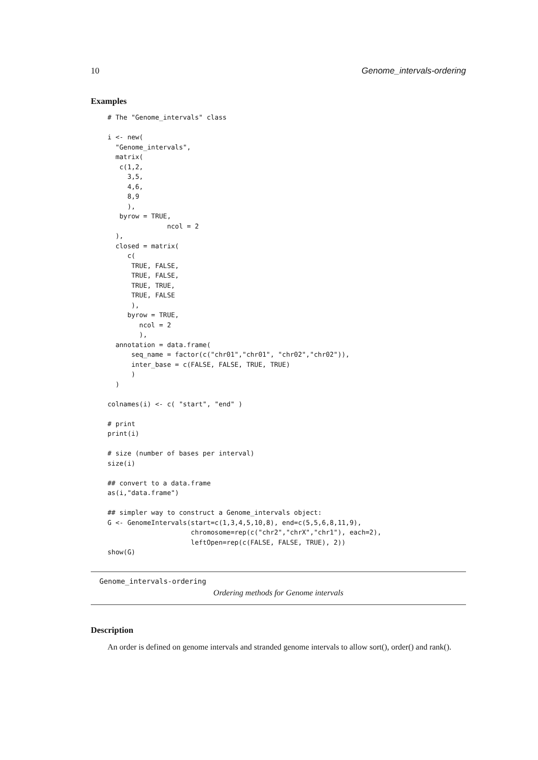10 Genome_intervals-ordering
Examples
# The "Genome_intervals" class

i <- new(
  "Genome_intervals",
  matrix(
   c(1,2,
     3,5,
     4,6,
     8,9
     ),
   byrow = TRUE,
               ncol = 2
  ),
  closed = matrix(
     c(
      TRUE, FALSE,
      TRUE, FALSE,
      TRUE, TRUE,
      TRUE, FALSE
      ),
     byrow = TRUE,
        ncol = 2
        ),
  annotation = data.frame(
      seq_name = factor(c("chr01","chr01", "chr02","chr02")),
      inter_base = c(FALSE, FALSE, TRUE, TRUE)
      )
  )

colnames(i) <- c( "start", "end" )

# print
print(i)

# size (number of bases per interval)
size(i)

## convert to a data.frame
as(i,"data.frame")

## simpler way to construct a Genome_intervals object:
G <- GenomeIntervals(start=c(1,3,4,5,10,8), end=c(5,5,6,8,11,9),
                     chromosome=rep(c("chr2","chrX","chr1"), each=2),
                     leftOpen=rep(c(FALSE, FALSE, TRUE), 2))
show(G)
Genome_intervals-ordering
Ordering methods for Genome intervals
Description
An order is defined on genome intervals and stranded genome intervals to allow sort(), order() and rank().